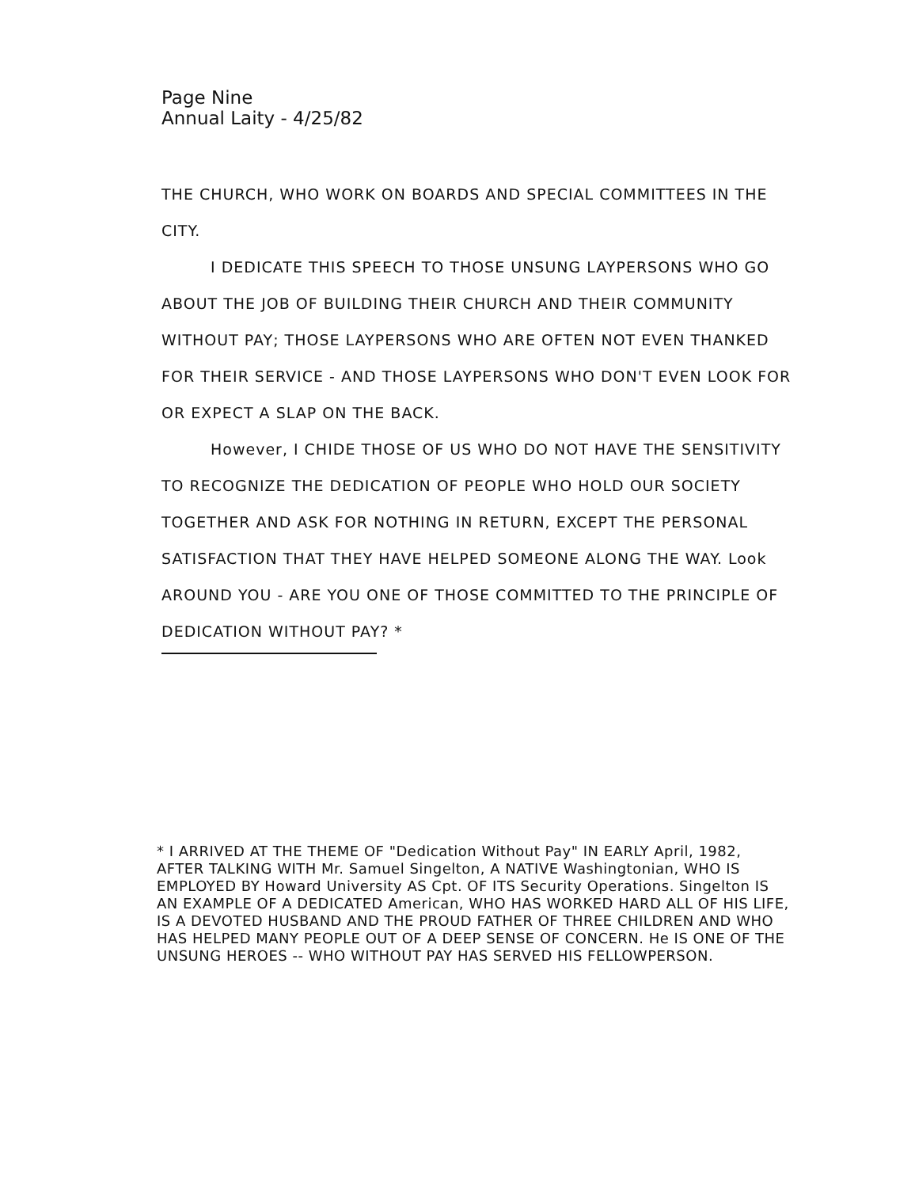Page Nine
Annual Laity - 4/25/82
THE CHURCH, WHO WORK ON BOARDS AND SPECIAL COMMITTEES IN THE CITY.
I DEDICATE THIS SPEECH TO THOSE UNSUNG LAYPERSONS WHO GO ABOUT THE JOB OF BUILDING THEIR CHURCH AND THEIR COMMUNITY WITHOUT PAY; THOSE LAYPERSONS WHO ARE OFTEN NOT EVEN THANKED FOR THEIR SERVICE - AND THOSE LAYPERSONS WHO DON'T EVEN LOOK FOR OR EXPECT A SLAP ON THE BACK.
However, I CHIDE THOSE OF US WHO DO NOT HAVE THE SENSITIVITY TO RECOGNIZE THE DEDICATION OF PEOPLE WHO HOLD OUR SOCIETY TOGETHER AND ASK FOR NOTHING IN RETURN, EXCEPT THE PERSONAL SATISFACTION THAT THEY HAVE HELPED SOMEONE ALONG THE WAY. Look AROUND YOU - ARE YOU ONE OF THOSE COMMITTED TO THE PRINCIPLE OF DEDICATION WITHOUT PAY? *
* I ARRIVED AT THE THEME OF "Dedication Without Pay" IN EARLY April, 1982, AFTER TALKING WITH Mr. Samuel Singelton, A NATIVE Washingtonian, WHO IS EMPLOYED BY Howard University AS Cpt. OF ITS Security Operations. Singelton IS AN EXAMPLE OF A DEDICATED American, WHO HAS WORKED HARD ALL OF HIS LIFE, IS A DEVOTED HUSBAND AND THE PROUD FATHER OF THREE CHILDREN AND WHO HAS HELPED MANY PEOPLE OUT OF A DEEP SENSE OF CONCERN. He IS ONE OF THE UNSUNG HEROES -- WHO WITHOUT PAY HAS SERVED HIS FELLOWPERSON.